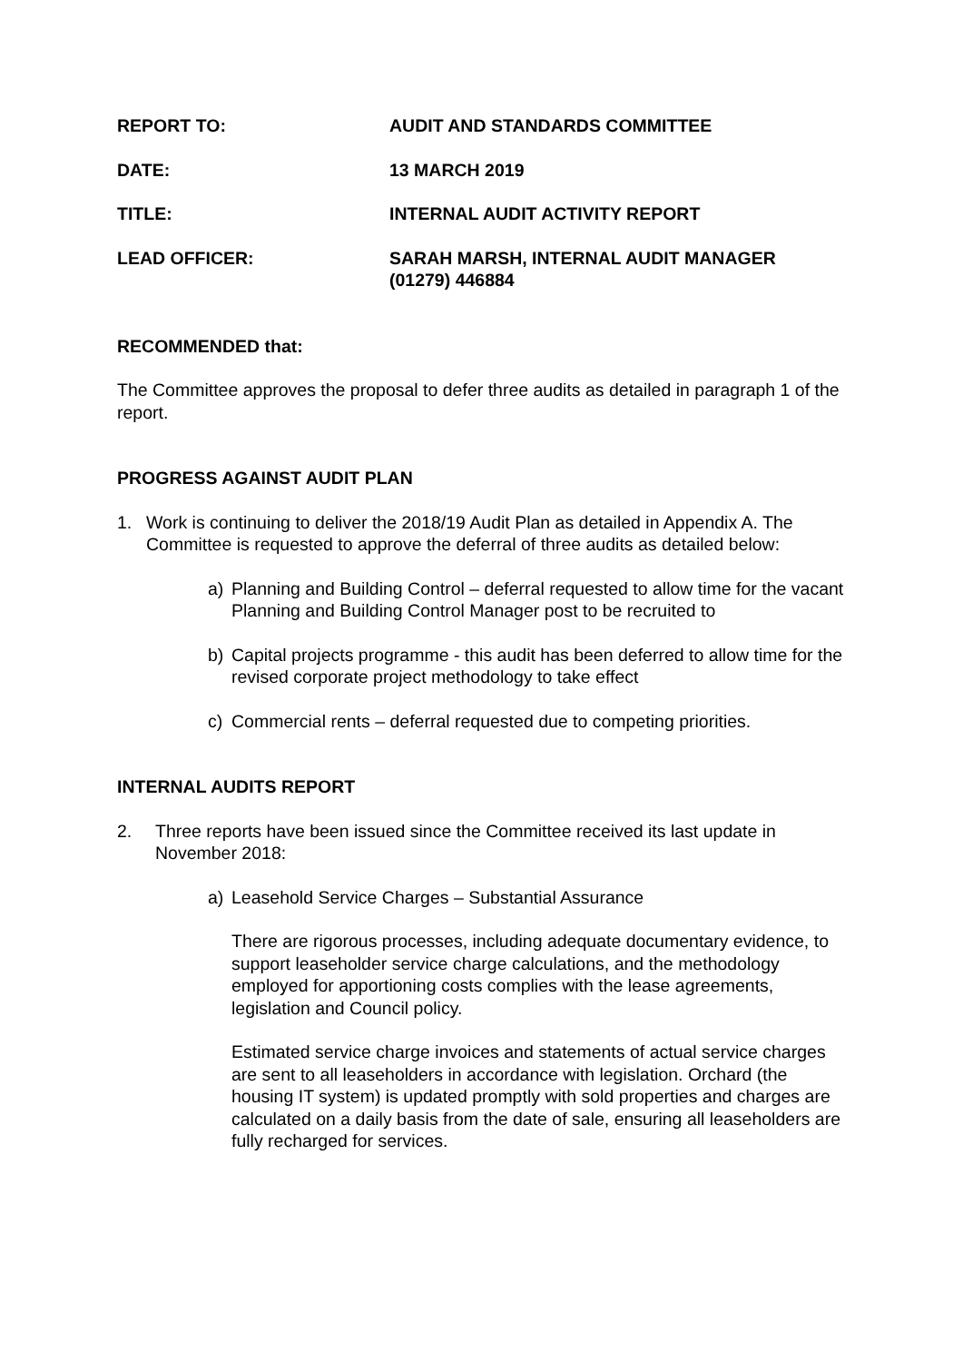REPORT TO: AUDIT AND STANDARDS COMMITTEE
DATE: 13 MARCH 2019
TITLE: INTERNAL AUDIT ACTIVITY REPORT
LEAD OFFICER: SARAH MARSH, INTERNAL AUDIT MANAGER
(01279) 446884
RECOMMENDED that:
The Committee approves the proposal to defer three audits as detailed in paragraph 1 of the report.
PROGRESS AGAINST AUDIT PLAN
1. Work is continuing to deliver the 2018/19 Audit Plan as detailed in Appendix A. The Committee is requested to approve the deferral of three audits as detailed below:
a) Planning and Building Control – deferral requested to allow time for the vacant Planning and Building Control Manager post to be recruited to
b) Capital projects programme - this audit has been deferred to allow time for the revised corporate project methodology to take effect
c) Commercial rents – deferral requested due to competing priorities.
INTERNAL AUDITS REPORT
2. Three reports have been issued since the Committee received its last update in November 2018:
a) Leasehold Service Charges – Substantial Assurance
There are rigorous processes, including adequate documentary evidence, to support leaseholder service charge calculations, and the methodology employed for apportioning costs complies with the lease agreements, legislation and Council policy.
Estimated service charge invoices and statements of actual service charges are sent to all leaseholders in accordance with legislation. Orchard (the housing IT system) is updated promptly with sold properties and charges are calculated on a daily basis from the date of sale, ensuring all leaseholders are fully recharged for services.